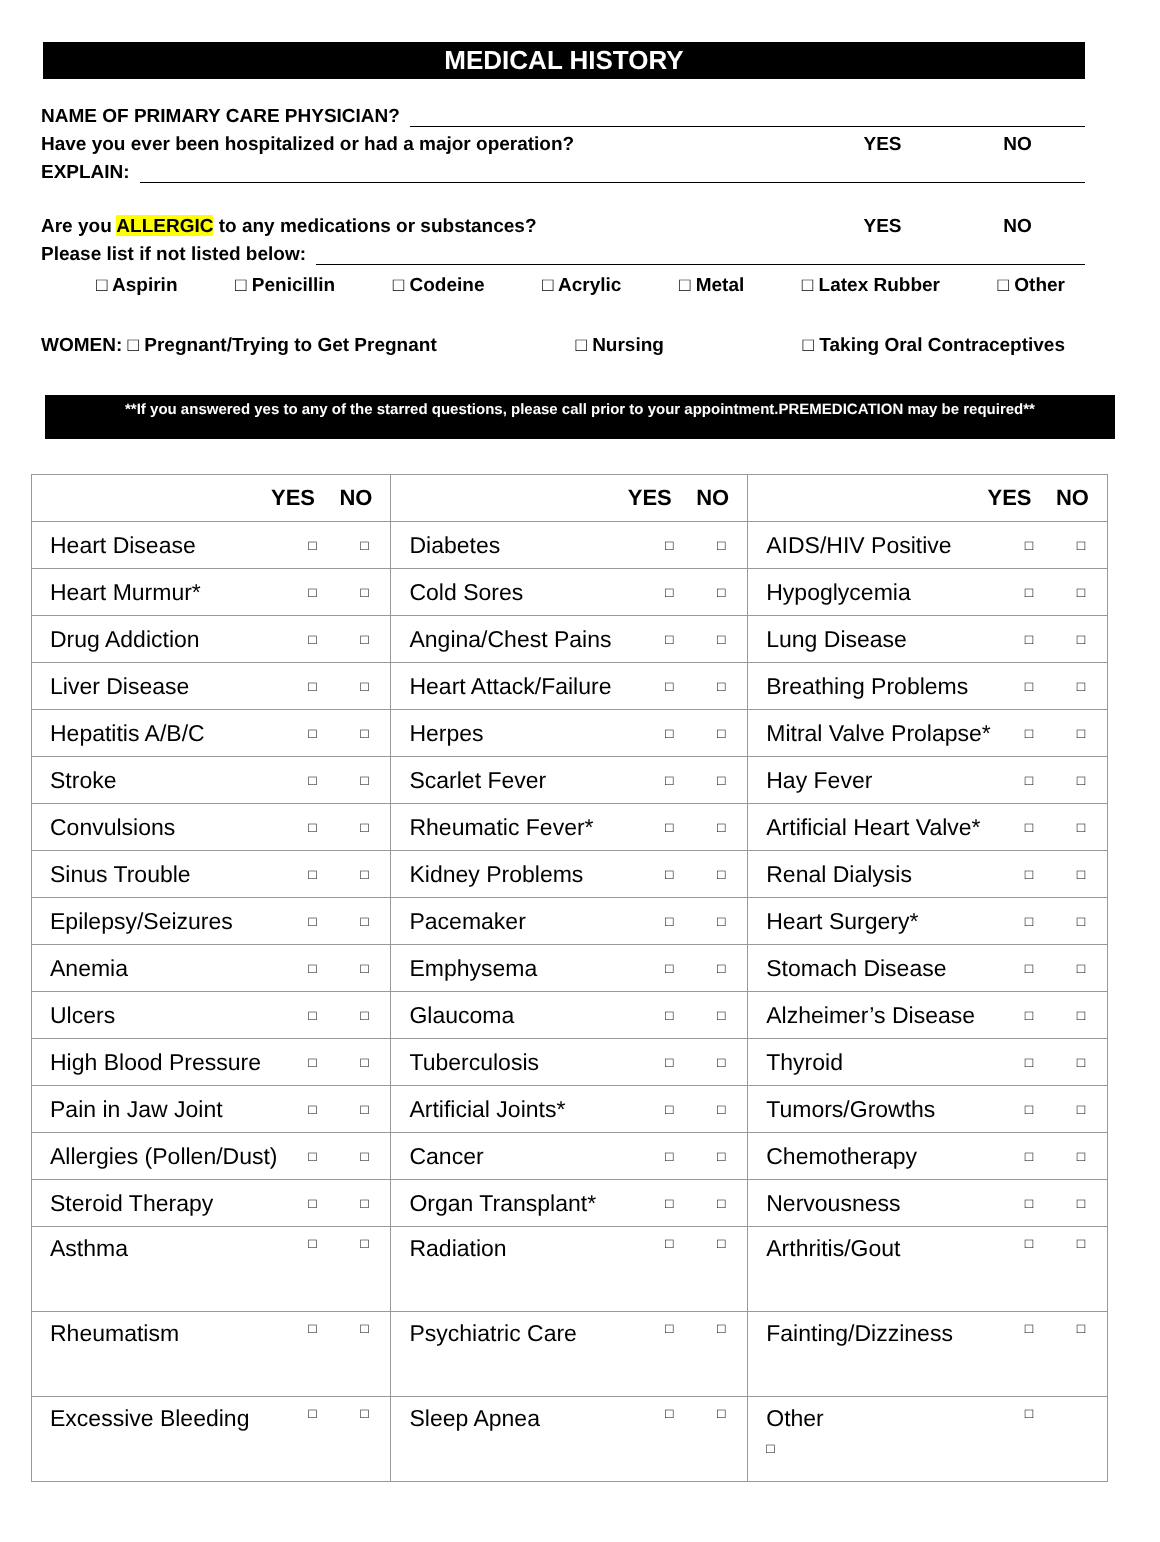MEDICAL HISTORY
NAME OF PRIMARY CARE PHYSICIAN?
Have you ever been hospitalized or had a major operation? YES NO
EXPLAIN:
Are you ALLERGIC to any medications or substances? YES NO
Please list if not listed below:
□ Aspirin □ Penicillin □ Codeine □ Acrylic □ Metal □ Latex Rubber □ Other
WOMEN: □ Pregnant/Trying to Get Pregnant □ Nursing □ Taking Oral Contraceptives
**If you answered yes to any of the starred questions, please call prior to your appointment.PREMEDICATION may be required**
| YES NO | | | YES NO | | | YES NO | | |
| --- | --- | --- | --- | --- | --- | --- | --- | --- |
| Heart Disease | □ | □ | Diabetes | □ | □ | AIDS/HIV Positive | □ | □ |
| Heart Murmur* | □ | □ | Cold Sores | □ | □ | Hypoglycemia | □ | □ |
| Drug Addiction | □ | □ | Angina/Chest Pains | □ | □ | Lung Disease | □ | □ |
| Liver Disease | □ | □ | Heart Attack/Failure | □ | □ | Breathing Problems | □ | □ |
| Hepatitis A/B/C | □ | □ | Herpes | □ | □ | Mitral Valve Prolapse* | □ | □ |
| Stroke | □ | □ | Scarlet Fever | □ | □ | Hay Fever | □ | □ |
| Convulsions | □ | □ | Rheumatic Fever* | □ | □ | Artificial Heart Valve* | □ | □ |
| Sinus Trouble | □ | □ | Kidney Problems | □ | □ | Renal Dialysis | □ | □ |
| Epilepsy/Seizures | □ | □ | Pacemaker | □ | □ | Heart Surgery* | □ | □ |
| Anemia | □ | □ | Emphysema | □ | □ | Stomach Disease | □ | □ |
| Ulcers | □ | □ | Glaucoma | □ | □ | Alzheimer’s Disease | □ | □ |
| High Blood Pressure | □ | □ | Tuberculosis | □ | □ | Thyroid | □ | □ |
| Pain in Jaw Joint | □ | □ | Artificial Joints* | □ | □ | Tumors/Growths | □ | □ |
| Allergies (Pollen/Dust) | □ | □ | Cancer | □ | □ | Chemotherapy | □ | □ |
| Steroid Therapy | □ | □ | Organ Transplant* | □ | □ | Nervousness | □ | □ |
| Asthma | □ | □ | Radiation | □ | □ | Arthritis/Gout | □ | □ |
| Rheumatism | □ | □ | Psychiatric Care | □ | □ | Fainting/Dizziness | □ | □ |
| Excessive Bleeding | □ | □ | Sleep Apnea | □ | □ | Other □ | □ | |